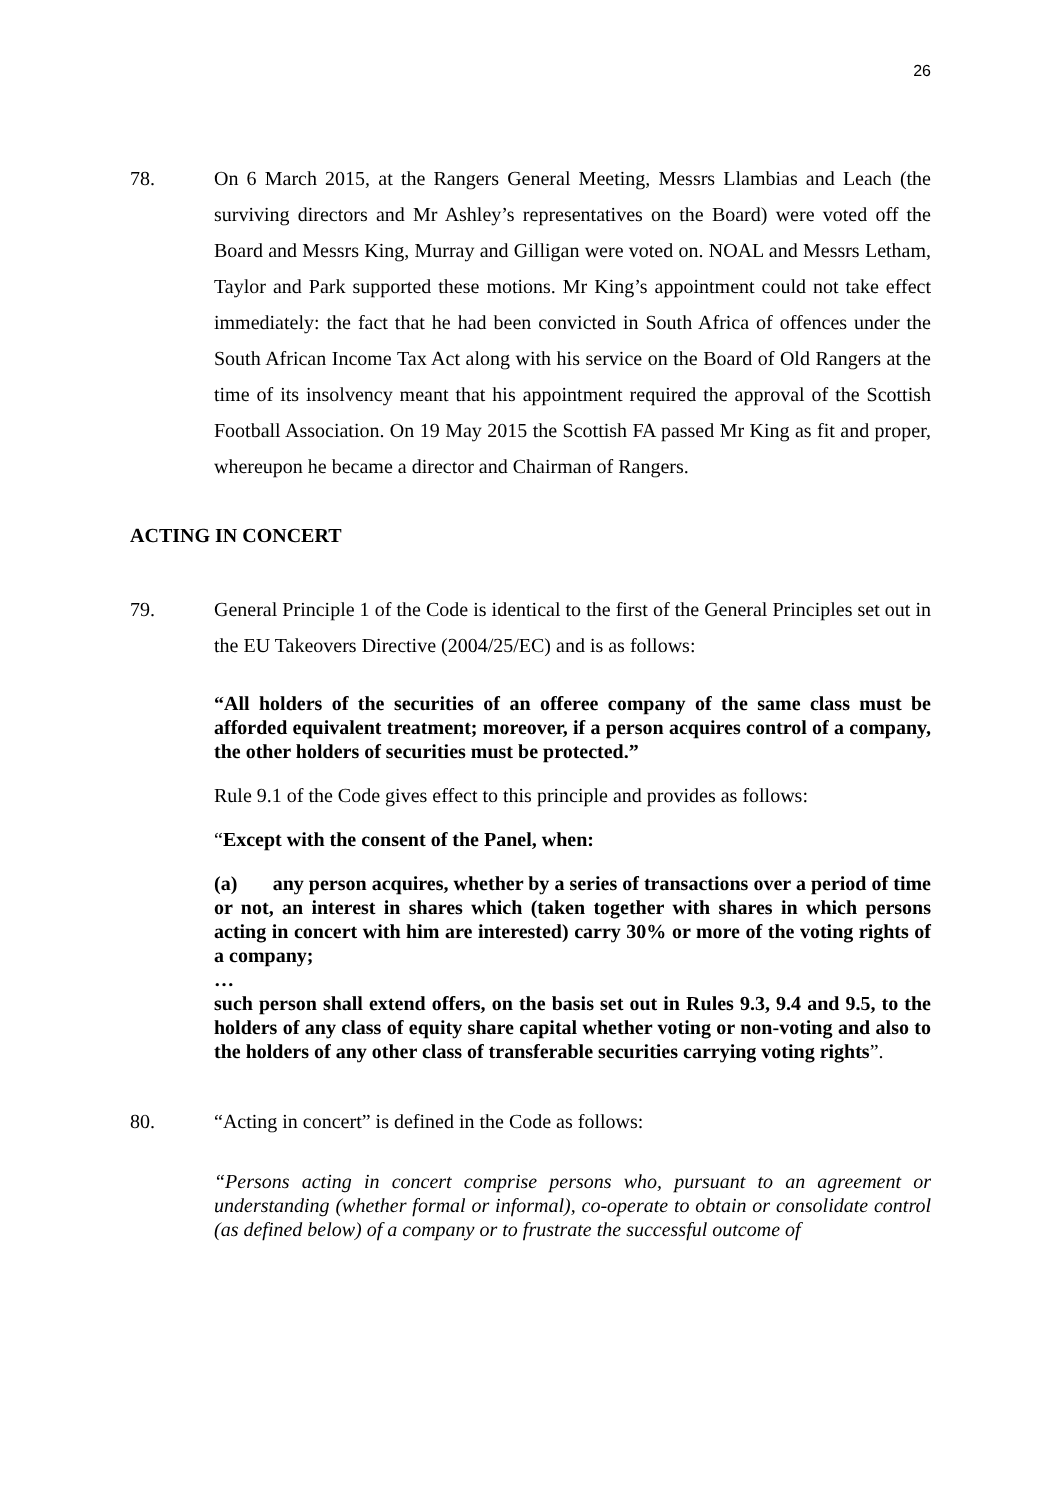26
78. On 6 March 2015, at the Rangers General Meeting, Messrs Llambias and Leach (the surviving directors and Mr Ashley’s representatives on the Board) were voted off the Board and Messrs King, Murray and Gilligan were voted on. NOAL and Messrs Letham, Taylor and Park supported these motions. Mr King’s appointment could not take effect immediately: the fact that he had been convicted in South Africa of offences under the South African Income Tax Act along with his service on the Board of Old Rangers at the time of its insolvency meant that his appointment required the approval of the Scottish Football Association. On 19 May 2015 the Scottish FA passed Mr King as fit and proper, whereupon he became a director and Chairman of Rangers.
ACTING IN CONCERT
79. General Principle 1 of the Code is identical to the first of the General Principles set out in the EU Takeovers Directive (2004/25/EC) and is as follows:
“All holders of the securities of an offeree company of the same class must be afforded equivalent treatment; moreover, if a person acquires control of a company, the other holders of securities must be protected.”
Rule 9.1 of the Code gives effect to this principle and provides as follows:
“Except with the consent of the Panel, when:
(a) any person acquires, whether by a series of transactions over a period of time or not, an interest in shares which (taken together with shares in which persons acting in concert with him are interested) carry 30% or more of the voting rights of a company;
…
such person shall extend offers, on the basis set out in Rules 9.3, 9.4 and 9.5, to the holders of any class of equity share capital whether voting or non-voting and also to the holders of any other class of transferable securities carrying voting rights”.
80. “Acting in concert” is defined in the Code as follows:
“Persons acting in concert comprise persons who, pursuant to an agreement or understanding (whether formal or informal), co-operate to obtain or consolidate control (as defined below) of a company or to frustrate the successful outcome of